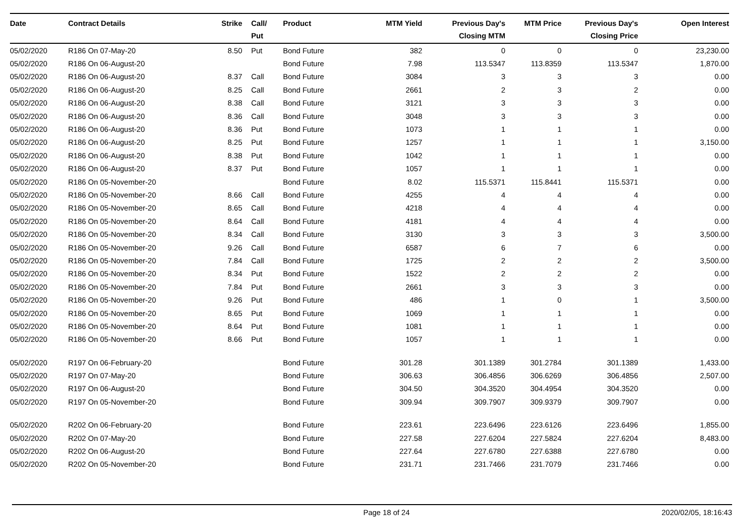| Date | Contract Details | Strike | Call/ Put | Product | MTM Yield | Previous Day's Closing MTM | MTM Price | Previous Day's Closing Price | Open Interest |
| --- | --- | --- | --- | --- | --- | --- | --- | --- | --- |
| 05/02/2020 | R186 On 07-May-20 | 8.50 | Put | Bond Future | 382 | 0 | 0 | 0 | 23,230.00 |
| 05/02/2020 | R186 On 06-August-20 | | | Bond Future | 7.98 | 113.5347 | 113.8359 | 113.5347 | 1,870.00 |
| 05/02/2020 | R186 On 06-August-20 | 8.37 | Call | Bond Future | 3084 | 3 | 3 | 3 | 0.00 |
| 05/02/2020 | R186 On 06-August-20 | 8.25 | Call | Bond Future | 2661 | 2 | 3 | 2 | 0.00 |
| 05/02/2020 | R186 On 06-August-20 | 8.38 | Call | Bond Future | 3121 | 3 | 3 | 3 | 0.00 |
| 05/02/2020 | R186 On 06-August-20 | 8.36 | Call | Bond Future | 3048 | 3 | 3 | 3 | 0.00 |
| 05/02/2020 | R186 On 06-August-20 | 8.36 | Put | Bond Future | 1073 | 1 | 1 | 1 | 0.00 |
| 05/02/2020 | R186 On 06-August-20 | 8.25 | Put | Bond Future | 1257 | 1 | 1 | 1 | 3,150.00 |
| 05/02/2020 | R186 On 06-August-20 | 8.38 | Put | Bond Future | 1042 | 1 | 1 | 1 | 0.00 |
| 05/02/2020 | R186 On 06-August-20 | 8.37 | Put | Bond Future | 1057 | 1 | 1 | 1 | 0.00 |
| 05/02/2020 | R186 On 05-November-20 | | | Bond Future | 8.02 | 115.5371 | 115.8441 | 115.5371 | 0.00 |
| 05/02/2020 | R186 On 05-November-20 | 8.66 | Call | Bond Future | 4255 | 4 | 4 | 4 | 0.00 |
| 05/02/2020 | R186 On 05-November-20 | 8.65 | Call | Bond Future | 4218 | 4 | 4 | 4 | 0.00 |
| 05/02/2020 | R186 On 05-November-20 | 8.64 | Call | Bond Future | 4181 | 4 | 4 | 4 | 0.00 |
| 05/02/2020 | R186 On 05-November-20 | 8.34 | Call | Bond Future | 3130 | 3 | 3 | 3 | 3,500.00 |
| 05/02/2020 | R186 On 05-November-20 | 9.26 | Call | Bond Future | 6587 | 6 | 7 | 6 | 0.00 |
| 05/02/2020 | R186 On 05-November-20 | 7.84 | Call | Bond Future | 1725 | 2 | 2 | 2 | 3,500.00 |
| 05/02/2020 | R186 On 05-November-20 | 8.34 | Put | Bond Future | 1522 | 2 | 2 | 2 | 0.00 |
| 05/02/2020 | R186 On 05-November-20 | 7.84 | Put | Bond Future | 2661 | 3 | 3 | 3 | 0.00 |
| 05/02/2020 | R186 On 05-November-20 | 9.26 | Put | Bond Future | 486 | 1 | 0 | 1 | 3,500.00 |
| 05/02/2020 | R186 On 05-November-20 | 8.65 | Put | Bond Future | 1069 | 1 | 1 | 1 | 0.00 |
| 05/02/2020 | R186 On 05-November-20 | 8.64 | Put | Bond Future | 1081 | 1 | 1 | 1 | 0.00 |
| 05/02/2020 | R186 On 05-November-20 | 8.66 | Put | Bond Future | 1057 | 1 | 1 | 1 | 0.00 |
| 05/02/2020 | R197 On 06-February-20 | | | Bond Future | 301.28 | 301.1389 | 301.2784 | 301.1389 | 1,433.00 |
| 05/02/2020 | R197 On 07-May-20 | | | Bond Future | 306.63 | 306.4856 | 306.6269 | 306.4856 | 2,507.00 |
| 05/02/2020 | R197 On 06-August-20 | | | Bond Future | 304.50 | 304.3520 | 304.4954 | 304.3520 | 0.00 |
| 05/02/2020 | R197 On 05-November-20 | | | Bond Future | 309.94 | 309.7907 | 309.9379 | 309.7907 | 0.00 |
| 05/02/2020 | R202 On 06-February-20 | | | Bond Future | 223.61 | 223.6496 | 223.6126 | 223.6496 | 1,855.00 |
| 05/02/2020 | R202 On 07-May-20 | | | Bond Future | 227.58 | 227.6204 | 227.5824 | 227.6204 | 8,483.00 |
| 05/02/2020 | R202 On 06-August-20 | | | Bond Future | 227.64 | 227.6780 | 227.6388 | 227.6780 | 0.00 |
| 05/02/2020 | R202 On 05-November-20 | | | Bond Future | 231.71 | 231.7466 | 231.7079 | 231.7466 | 0.00 |
Page 18 of 24 2020/02/05, 18:16:43